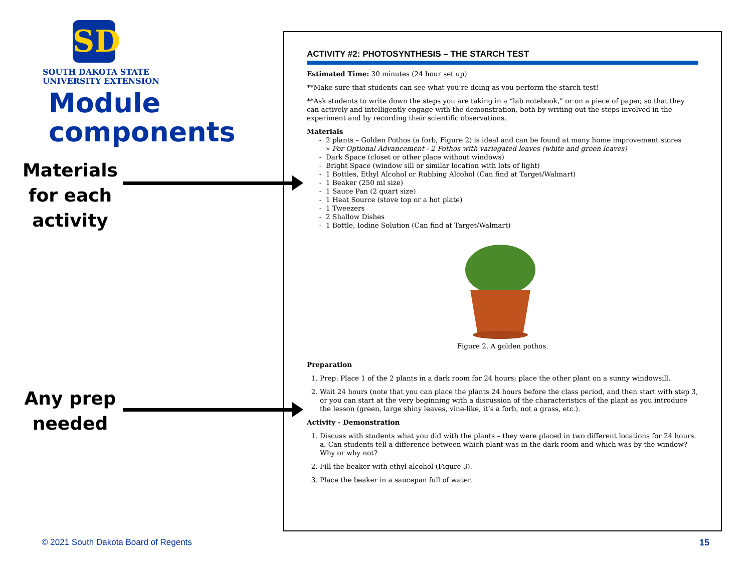SD
SOUTH DAKOTA STATE
UNIVERSITY EXTENSION
Module components
Materials for each activity
Any prep needed
ACTIVITY #2: PHOTOSYNTHESIS – THE STARCH TEST
Estimated Time: 30 minutes (24 hour set up)
**Make sure that students can see what you’re doing as you perform the starch test!
**Ask students to write down the steps you are taking in a “lab notebook,” or on a piece of paper, so that they can actively and intelligently engage with the demonstration, both by writing out the steps involved in the experiment and by recording their scientific observations.
Materials
2 plants – Golden Pothos (a forb, Figure 2) is ideal and can be found at many home improvement stores
» For Optional Advancement - 2 Pothos with variegated leaves (white and green leaves)
Dark Space (closet or other place without windows)
Bright Space (window sill or similar location with lots of light)
1 Bottles, Ethyl Alcohol or Rubbing Alcohol (Can find at Target/Walmart)
1 Beaker (250 ml size)
1 Sauce Pan (2 quart size)
1 Heat Source (stove top or a hot plate)
1 Tweezers
2 Shallow Dishes
1 Bottle, Iodine Solution (Can find at Target/Walmart)
Figure 2. A golden pothos.
Preparation
1. Prep: Place 1 of the 2 plants in a dark room for 24 hours; place the other plant on a sunny windowsill.
2. Wait 24 hours (note that you can place the plants 24 hours before the class period, and then start with step 3, or you can start at the very beginning with a discussion of the characteristics of the plant as you introduce the lesson (green, large shiny leaves, vine-like, it’s a forb, not a grass, etc.).
Activity - Demonstration
1. Discuss with students what you did with the plants – they were placed in two different locations for 24 hours.
a. Can students tell a difference between which plant was in the dark room and which was by the window? Why or why not?
2. Fill the beaker with ethyl alcohol (Figure 3).
3. Place the beaker in a saucepan full of water.
© 2021 South Dakota Board of Regents
15